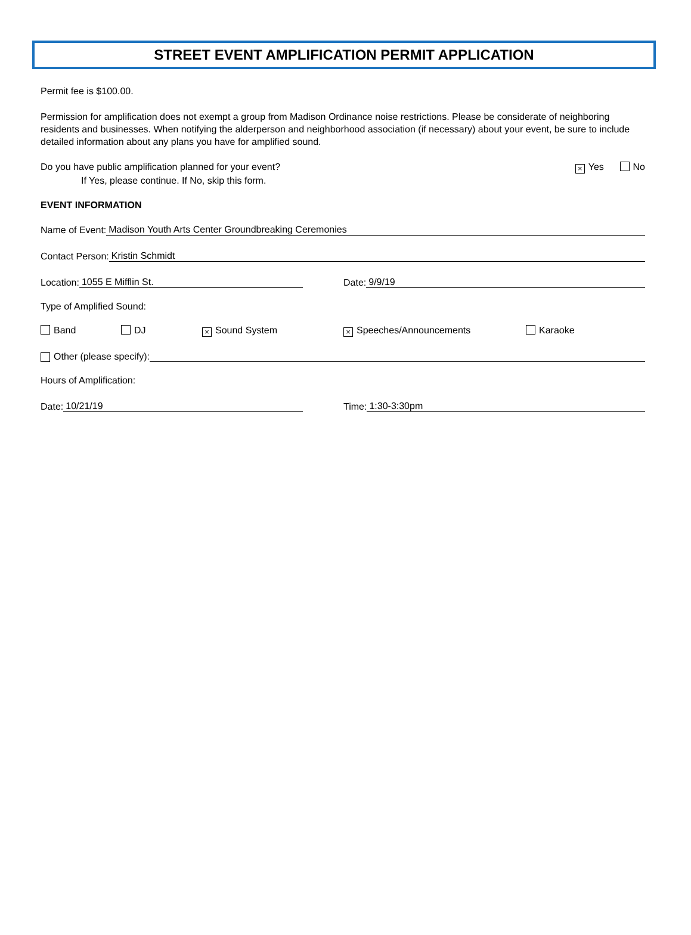STREET EVENT AMPLIFICATION PERMIT APPLICATION
Permit fee is $100.00.
Permission for amplification does not exempt a group from Madison Ordinance noise restrictions. Please be considerate of neighboring residents and businesses. When notifying the alderperson and neighborhood association (if necessary) about your event, be sure to include detailed information about any plans you have for amplified sound.
Do you have public amplification planned for your event? × Yes No
If Yes, please continue. If No, skip this form.
EVENT INFORMATION
Name of Event: Madison Youth Arts Center Groundbreaking Ceremonies
Contact Person: Kristin Schmidt
Location: 1055 E Mifflin St. Date: 9/9/19
Type of Amplified Sound:
Band DJ × Sound System × Speeches/Announcements Karaoke
Other (please specify):
Hours of Amplification:
Date: 10/21/19 Time: 1:30-3:30pm